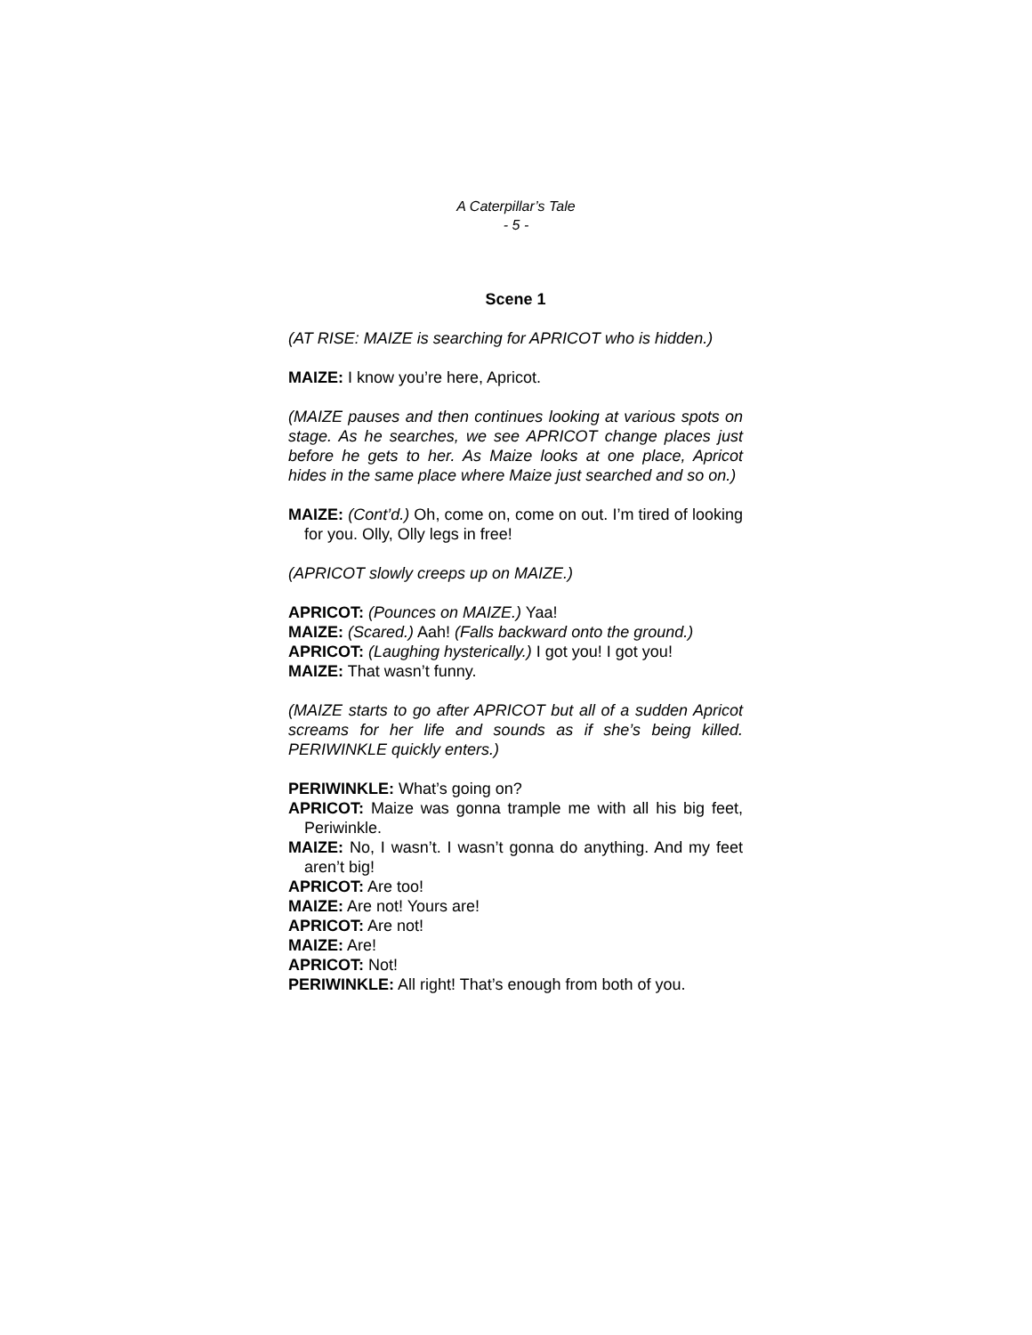A Caterpillar’s Tale
- 5 -
Scene 1
(AT RISE: MAIZE is searching for APRICOT who is hidden.)
MAIZE: I know you’re here, Apricot.
(MAIZE pauses and then continues looking at various spots on stage. As he searches, we see APRICOT change places just before he gets to her. As Maize looks at one place, Apricot hides in the same place where Maize just searched and so on.)
MAIZE: (Cont’d.) Oh, come on, come on out. I’m tired of looking for you. Olly, Olly legs in free!
(APRICOT slowly creeps up on MAIZE.)
APRICOT: (Pounces on MAIZE.) Yaa!
MAIZE: (Scared.) Aah! (Falls backward onto the ground.)
APRICOT: (Laughing hysterically.) I got you! I got you!
MAIZE: That wasn’t funny.
(MAIZE starts to go after APRICOT but all of a sudden Apricot screams for her life and sounds as if she’s being killed. PERIWINKLE quickly enters.)
PERIWINKLE: What’s going on?
APRICOT: Maize was gonna trample me with all his big feet, Periwinkle.
MAIZE: No, I wasn’t. I wasn’t gonna do anything. And my feet aren’t big!
APRICOT: Are too!
MAIZE: Are not! Yours are!
APRICOT: Are not!
MAIZE: Are!
APRICOT: Not!
PERIWINKLE: All right! That’s enough from both of you.